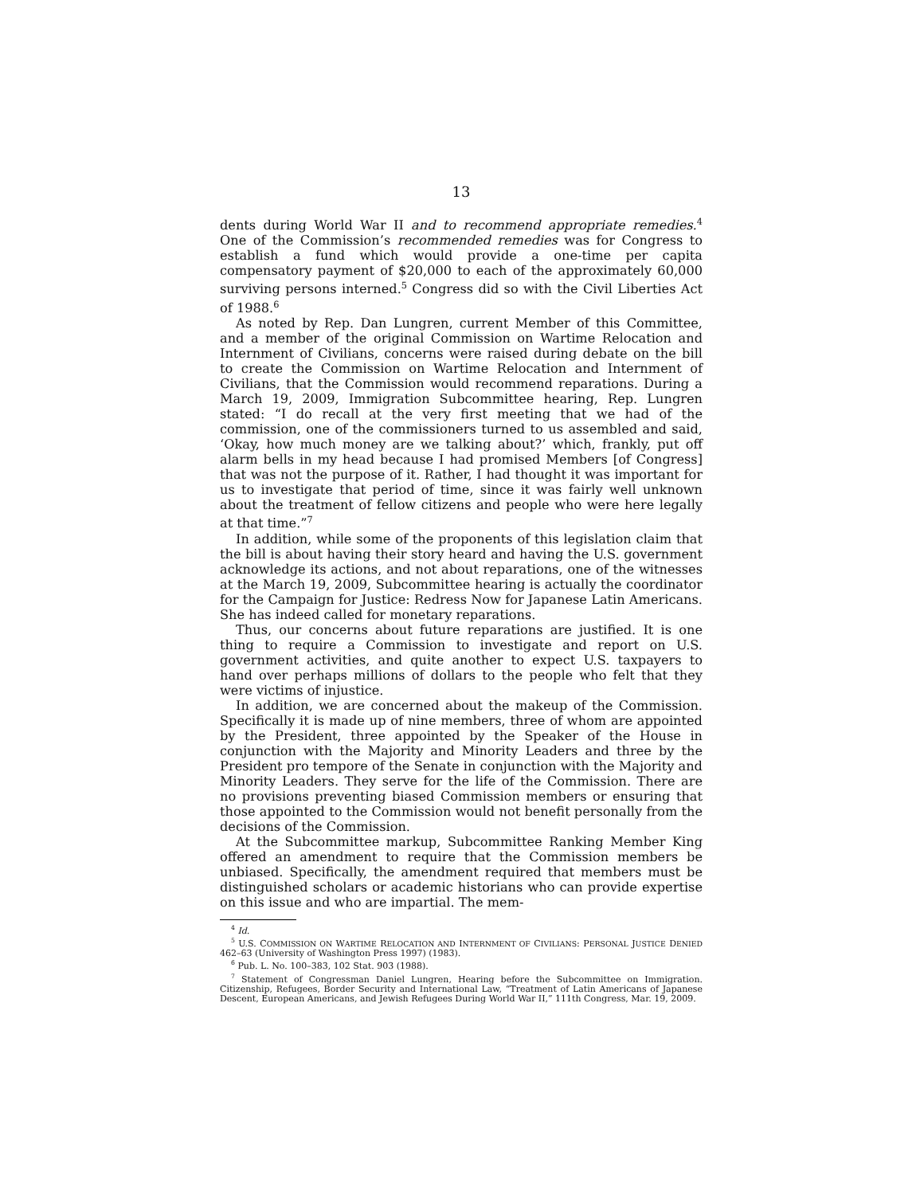13
dents during World War II and to recommend appropriate remedies.<sup>4</sup> One of the Commission’s recommended remedies was for Congress to establish a fund which would provide a one-time per capita compensatory payment of $20,000 to each of the approximately 60,000 surviving persons interned.<sup>5</sup> Congress did so with the Civil Liberties Act of 1988.<sup>6</sup>
As noted by Rep. Dan Lungren, current Member of this Committee, and a member of the original Commission on Wartime Relocation and Internment of Civilians, concerns were raised during debate on the bill to create the Commission on Wartime Relocation and Internment of Civilians, that the Commission would recommend reparations. During a March 19, 2009, Immigration Subcommittee hearing, Rep. Lungren stated: “I do recall at the very first meeting that we had of the commission, one of the commissioners turned to us assembled and said, ‘Okay, how much money are we talking about?’ which, frankly, put off alarm bells in my head because I had promised Members [of Congress] that was not the purpose of it. Rather, I had thought it was important for us to investigate that period of time, since it was fairly well unknown about the treatment of fellow citizens and people who were here legally at that time.”<sup>7</sup>
In addition, while some of the proponents of this legislation claim that the bill is about having their story heard and having the U.S. government acknowledge its actions, and not about reparations, one of the witnesses at the March 19, 2009, Subcommittee hearing is actually the coordinator for the Campaign for Justice: Redress Now for Japanese Latin Americans. She has indeed called for monetary reparations.
Thus, our concerns about future reparations are justified. It is one thing to require a Commission to investigate and report on U.S. government activities, and quite another to expect U.S. taxpayers to hand over perhaps millions of dollars to the people who felt that they were victims of injustice.
In addition, we are concerned about the makeup of the Commission. Specifically it is made up of nine members, three of whom are appointed by the President, three appointed by the Speaker of the House in conjunction with the Majority and Minority Leaders and three by the President pro tempore of the Senate in conjunction with the Majority and Minority Leaders. They serve for the life of the Commission. There are no provisions preventing biased Commission members or ensuring that those appointed to the Commission would not benefit personally from the decisions of the Commission.
At the Subcommittee markup, Subcommittee Ranking Member King offered an amendment to require that the Commission members be unbiased. Specifically, the amendment required that members must be distinguished scholars or academic historians who can provide expertise on this issue and who are impartial. The mem-
<sup>4</sup> Id.
<sup>5</sup> U.S. COMMISSION ON WARTIME RELOCATION AND INTERNMENT OF CIVILIANS: PERSONAL JUSTICE DENIED 462–63 (University of Washington Press 1997) (1983).
<sup>6</sup> Pub. L. No. 100–383, 102 Stat. 903 (1988).
<sup>7</sup> Statement of Congressman Daniel Lungren, Hearing before the Subcommittee on Immigration. Citizenship, Refugees, Border Security and International Law, “Treatment of Latin Americans of Japanese Descent, European Americans, and Jewish Refugees During World War II,” 111th Congress, Mar. 19, 2009.